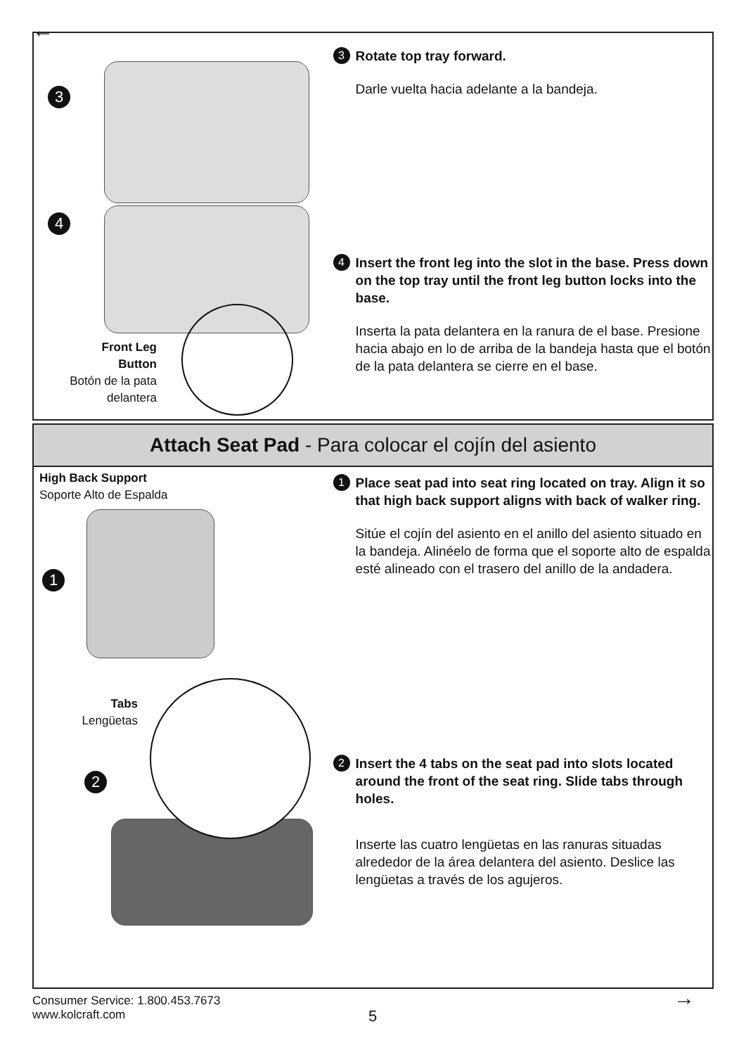←
3
4
Front Leg Button
Botón de la pata delantera
3
Rotate top tray forward.
Darle vuelta hacia adelante a la bandeja.
4
Insert the front leg into the slot in the base. Press down on the top tray until the front leg button locks into the base.
Inserta la pata delantera en la ranura de el base. Presione hacia abajo en lo de arriba de la bandeja hasta que el botón de la pata delantera se cierre en el base.
Attach Seat Pad - Para colocar el cojín del asiento
High Back Support
Soporte Alto de Espalda
1
Tabs
Lengüetas
2
1
Place seat pad into seat ring located on tray. Align it so that high back support aligns with back of walker ring.
Sitúe el cojín del asiento en el anillo del asiento situado en la bandeja. Alinéelo de forma que el soporte alto de espalda esté alineado con el trasero del anillo de la andadera.
2
Insert the 4 tabs on the seat pad into slots located around the front of the seat ring. Slide tabs through holes.
Inserte las cuatro lengüetas en las ranuras situadas alrededor de la área delantera del asiento. Deslice las lengüetas a través de los agujeros.
Consumer Service: 1.800.453.7673
www.kolcraft.com
5
→